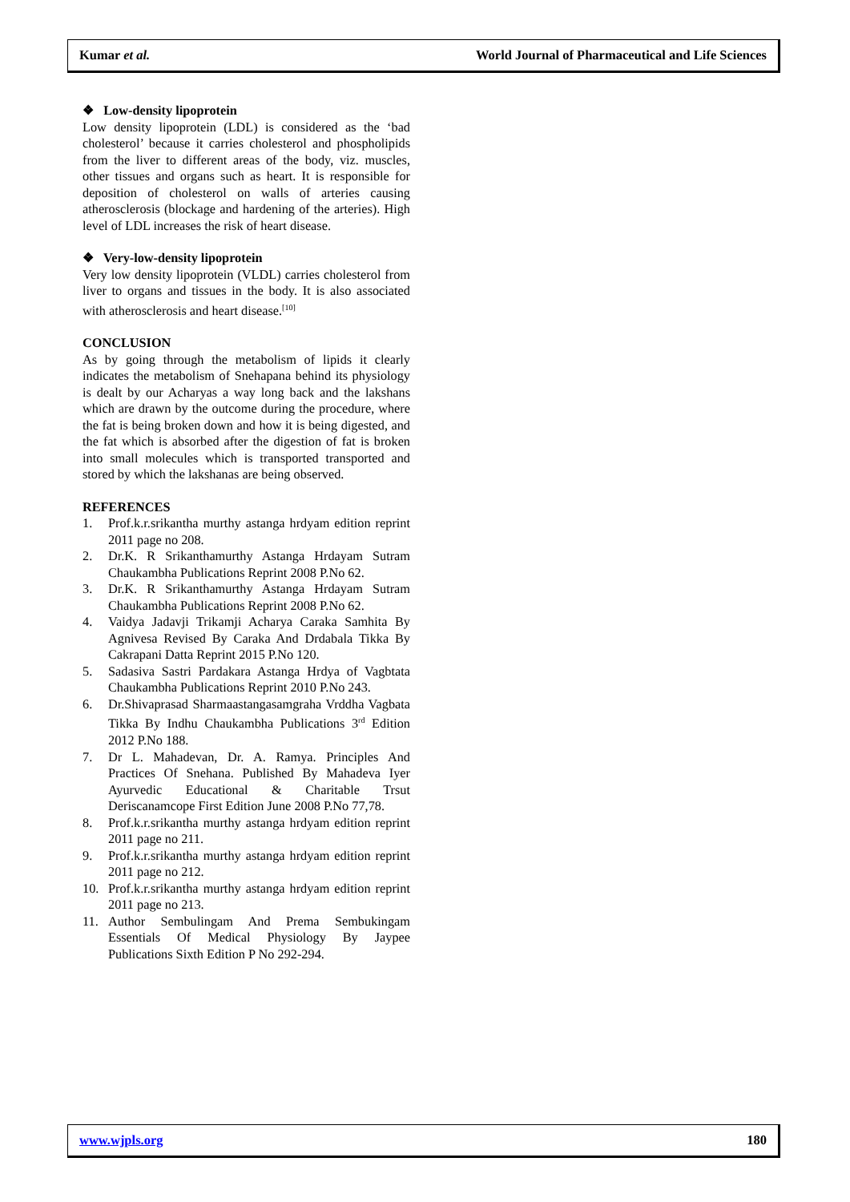Kumar et al. World Journal of Pharmaceutical and Life Sciences
❖ Low-density lipoprotein
Low density lipoprotein (LDL) is considered as the ‘bad cholesterol’ because it carries cholesterol and phospholipids from the liver to different areas of the body, viz. muscles, other tissues and organs such as heart. It is responsible for deposition of cholesterol on walls of arteries causing atherosclerosis (blockage and hardening of the arteries). High level of LDL increases the risk of heart disease.
❖ Very-low-density lipoprotein
Very low density lipoprotein (VLDL) carries cholesterol from liver to organs and tissues in the body. It is also associated with atherosclerosis and heart disease.<sup>[10]</sup>
CONCLUSION
As by going through the metabolism of lipids it clearly indicates the metabolism of Snehapana behind its physiology is dealt by our Acharyas a way long back and the lakshans which are drawn by the outcome during the procedure, where the fat is being broken down and how it is being digested, and the fat which is absorbed after the digestion of fat is broken into small molecules which is transported transported and stored by which the lakshanas are being observed.
REFERENCES
1. Prof.k.r.srikantha murthy astanga hrdyam edition reprint 2011 page no 208.
2. Dr.K. R Srikanthamurthy Astanga Hrdayam Sutram Chaukambha Publications Reprint 2008 P.No 62.
3. Dr.K. R Srikanthamurthy Astanga Hrdayam Sutram Chaukambha Publications Reprint 2008 P.No 62.
4. Vaidya Jadavji Trikamji Acharya Caraka Samhita By Agnivesa Revised By Caraka And Drdabala Tikka By Cakrapani Datta Reprint 2015 P.No 120.
5. Sadasiva Sastri Pardakara Astanga Hrdya of Vagbtata Chaukambha Publications Reprint 2010 P.No 243.
6. Dr.Shivaprasad Sharmaastangasamgraha Vrddha Vagbata Tikka By Indhu Chaukambha Publications 3<sup>rd</sup> Edition 2012 P.No 188.
7. Dr L. Mahadevan, Dr. A. Ramya. Principles And Practices Of Snehana. Published By Mahadeva Iyer Ayurvedic Educational & Charitable Trsut Deriscanamcope First Edition June 2008 P.No 77,78.
8. Prof.k.r.srikantha murthy astanga hrdyam edition reprint 2011 page no 211.
9. Prof.k.r.srikantha murthy astanga hrdyam edition reprint 2011 page no 212.
10. Prof.k.r.srikantha murthy astanga hrdyam edition reprint 2011 page no 213.
11. Author Sembulingam And Prema Sembukingam Essentials Of Medical Physiology By Jaypee Publications Sixth Edition P No 292-294.
www.wjpls.org 180